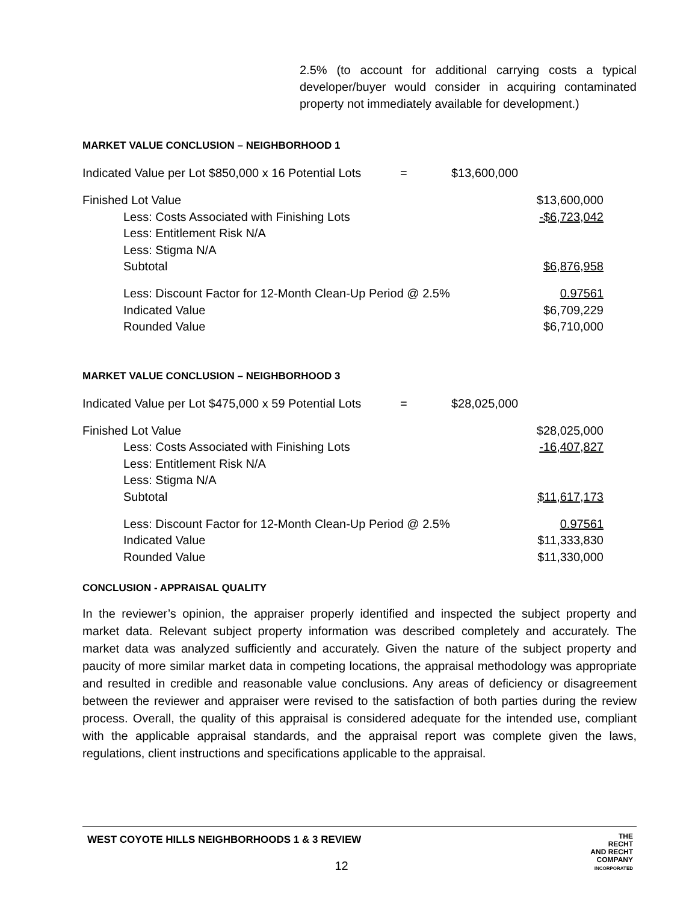2.5% (to account for additional carrying costs a typical developer/buyer would consider in acquiring contaminated property not immediately available for development.)
MARKET VALUE CONCLUSION – NEIGHBORHOOD 1
Indicated Value per Lot $850,000 x 16 Potential Lots = $13,600,000
| Finished Lot Value | $13,600,000 |
| Less: Costs Associated with Finishing Lots | -$6,723,042 |
| Less: Entitlement Risk N/A | |
| Less: Stigma N/A | |
| Subtotal | $6,876,958 |
| Less: Discount Factor for 12-Month Clean-Up Period @ 2.5% | 0.97561 |
| Indicated Value | $6,709,229 |
| Rounded Value | $6,710,000 |
MARKET VALUE CONCLUSION – NEIGHBORHOOD 3
Indicated Value per Lot $475,000 x 59 Potential Lots = $28,025,000
| Finished Lot Value | $28,025,000 |
| Less: Costs Associated with Finishing Lots | -16,407,827 |
| Less: Entitlement Risk N/A | |
| Less: Stigma N/A | |
| Subtotal | $11,617,173 |
| Less: Discount Factor for 12-Month Clean-Up Period @ 2.5% | 0.97561 |
| Indicated Value | $11,333,830 |
| Rounded Value | $11,330,000 |
CONCLUSION - APPRAISAL QUALITY
In the reviewer’s opinion, the appraiser properly identified and inspected the subject property and market data. Relevant subject property information was described completely and accurately. The market data was analyzed sufficiently and accurately. Given the nature of the subject property and paucity of more similar market data in competing locations, the appraisal methodology was appropriate and resulted in credible and reasonable value conclusions. Any areas of deficiency or disagreement between the reviewer and appraiser were revised to the satisfaction of both parties during the review process. Overall, the quality of this appraisal is considered adequate for the intended use, compliant with the applicable appraisal standards, and the appraisal report was complete given the laws, regulations, client instructions and specifications applicable to the appraisal.
WEST COYOTE HILLS NEIGHBORHOODS 1 & 3 REVIEW
12
THE
RECHT
AND RECHT
COMPANY
INCORPORATED